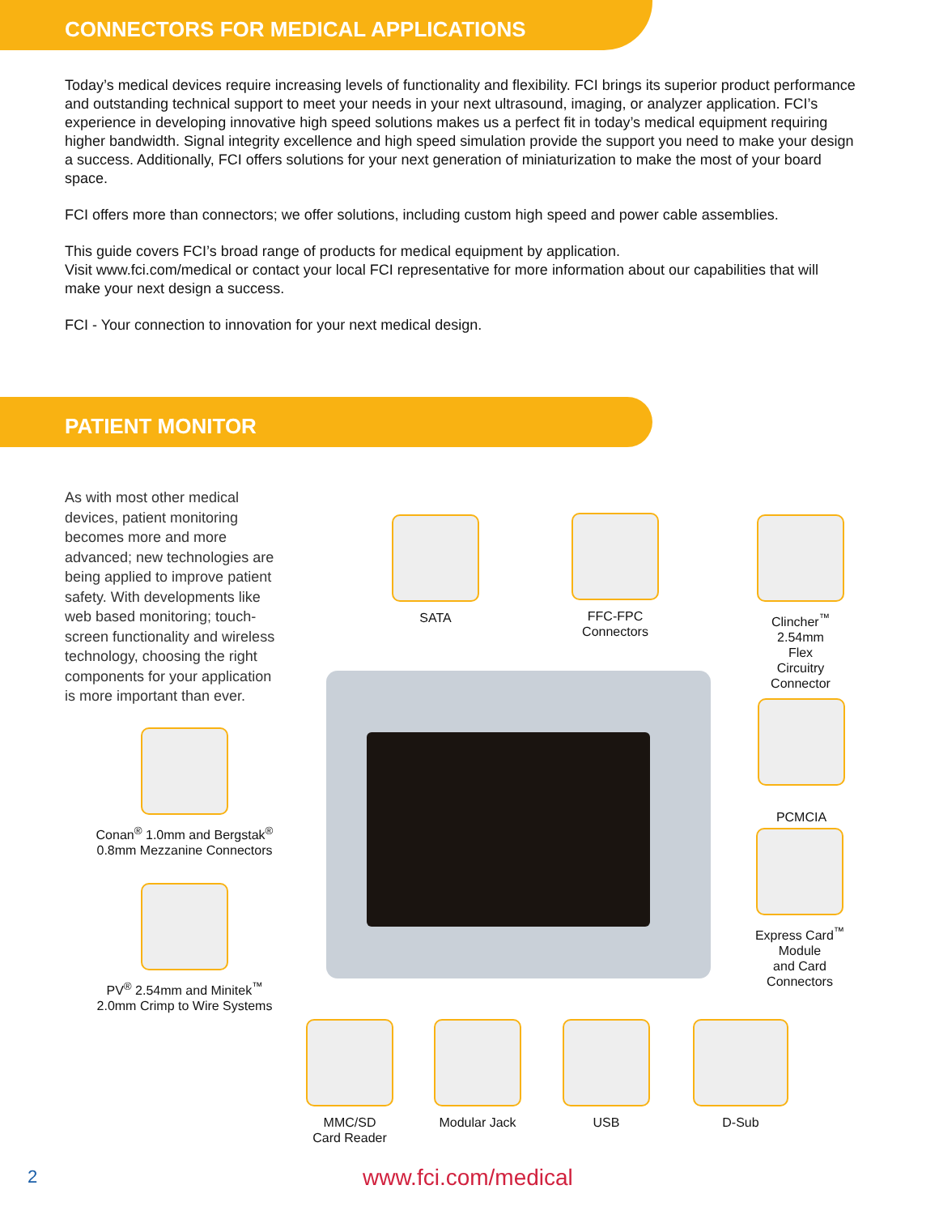CONNECTORS FOR MEDICAL APPLICATIONS
Today’s medical devices require increasing levels of functionality and flexibility. FCI brings its superior product performance and outstanding technical support to meet your needs in your next ultrasound, imaging, or analyzer application. FCI’s experience in developing innovative high speed solutions makes us a perfect fit in today’s medical equipment requiring higher bandwidth. Signal integrity excellence and high speed simulation provide the support you need to make your design a success. Additionally, FCI offers solutions for your next generation of miniaturization to make the most of your board space.
FCI offers more than connectors; we offer solutions, including custom high speed and power cable assemblies.
This guide covers FCI’s broad range of products for medical equipment by application.
Visit www.fci.com/medical or contact your local FCI representative for more information about our capabilities that will make your next design a success.
FCI - Your connection to innovation for your next medical design.
PATIENT MONITOR
As with most other medical devices, patient monitoring becomes more and more advanced; new technologies are being applied to improve patient safety. With developments like web based monitoring; touch-screen functionality and wireless technology, choosing the right components for your application is more important than ever.
SATA
FFC-FPC
Connectors
Clincher<sup>™</sup>
2.54mm
Flex
Circuitry
Connector
PCMCIA
Express Card<sup>™</sup>
Module
and Card
Connectors
Conan<sup>®</sup> 1.0mm and Bergstak<sup>®</sup>
0.8mm Mezzanine Connectors
PV<sup>®</sup> 2.54mm and Minitek<sup>™</sup>
2.0mm Crimp to Wire Systems
MMC/SD
Card Reader
Modular Jack USB D-Sub
2 www.fci.com/medical